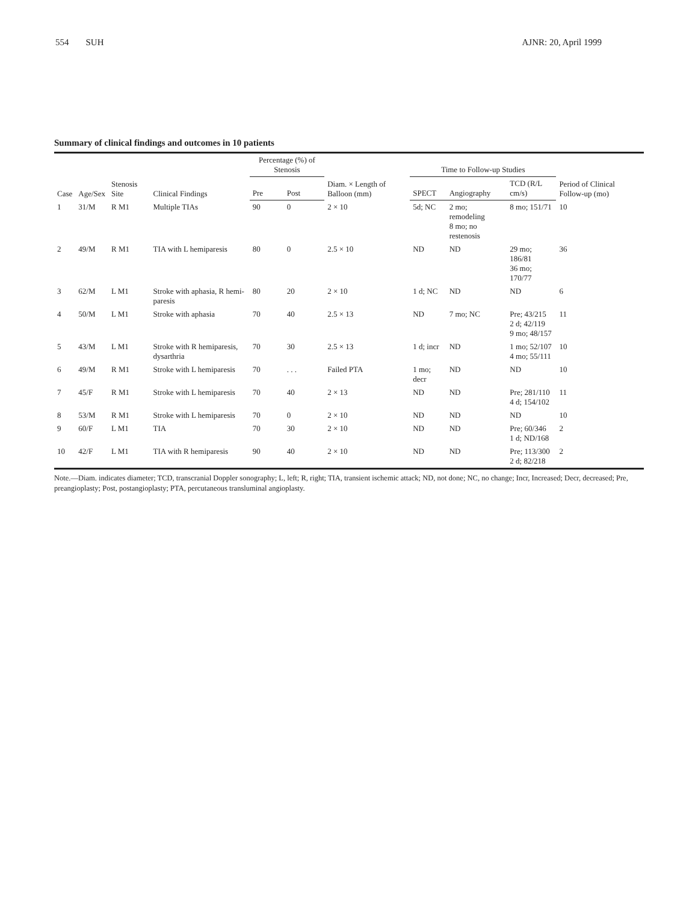554 SUH AJNR: 20, April 1999
Summary of clinical findings and outcomes in 10 patients
| Case | Age/Sex | Stenosis Site | Clinical Findings | Percentage (%) of Stenosis | | Diam. × Length of Balloon (mm) | Time to Follow-up Studies | | | Period of Clinical Follow-up (mo) |
| --- | --- | --- | --- | --- | --- | --- | --- | --- | --- | --- |
| | | | | Pre | Post | | SPECT | Angiography | TCD (R/L cm/s) | |
| 1 | 31/M | R M1 | Multiple TIAs | 90 | 0 | 2 × 10 | 5d; NC | 2 mo; remodeling 8 mo; no restenosis | 8 mo; 151/71 | 10 |
| 2 | 49/M | R M1 | TIA with L hemiparesis | 80 | 0 | 2.5 × 10 | ND | ND | 29 mo; 186/81 36 mo; 170/77 | 36 |
| 3 | 62/M | L M1 | Stroke with aphasia, R hemi-paresis | 80 | 20 | 2 × 10 | 1 d; NC | ND | ND | 6 |
| 4 | 50/M | L M1 | Stroke with aphasia | 70 | 40 | 2.5 × 13 | ND | 7 mo; NC | Pre; 43/215 2 d; 42/119 9 mo; 48/157 | 11 |
| 5 | 43/M | L M1 | Stroke with R hemiparesis, dysarthria | 70 | 30 | 2.5 × 13 | 1 d; incr | ND | 1 mo; 52/107 4 mo; 55/111 | 10 |
| 6 | 49/M | R M1 | Stroke with L hemiparesis | 70 | . . . | Failed PTA | 1 mo; decr | ND | ND | 10 |
| 7 | 45/F | R M1 | Stroke with L hemiparesis | 70 | 40 | 2 × 13 | ND | ND | Pre; 281/110 4 d; 154/102 | 11 |
| 8 | 53/M | R M1 | Stroke with L hemiparesis | 70 | 0 | 2 × 10 | ND | ND | ND | 10 |
| 9 | 60/F | L M1 | TIA | 70 | 30 | 2 × 10 | ND | ND | Pre; 60/346 1 d; ND/168 | 2 |
| 10 | 42/F | L M1 | TIA with R hemiparesis | 90 | 40 | 2 × 10 | ND | ND | Pre; 113/300 2 d; 82/218 | 2 |
Note.—Diam. indicates diameter; TCD, transcranial Doppler sonography; L, left; R, right; TIA, transient ischemic attack; ND, not done; NC, no change; Incr, Increased; Decr, decreased; Pre, preangioplasty; Post, postangioplasty; PTA, percutaneous transluminal angioplasty.